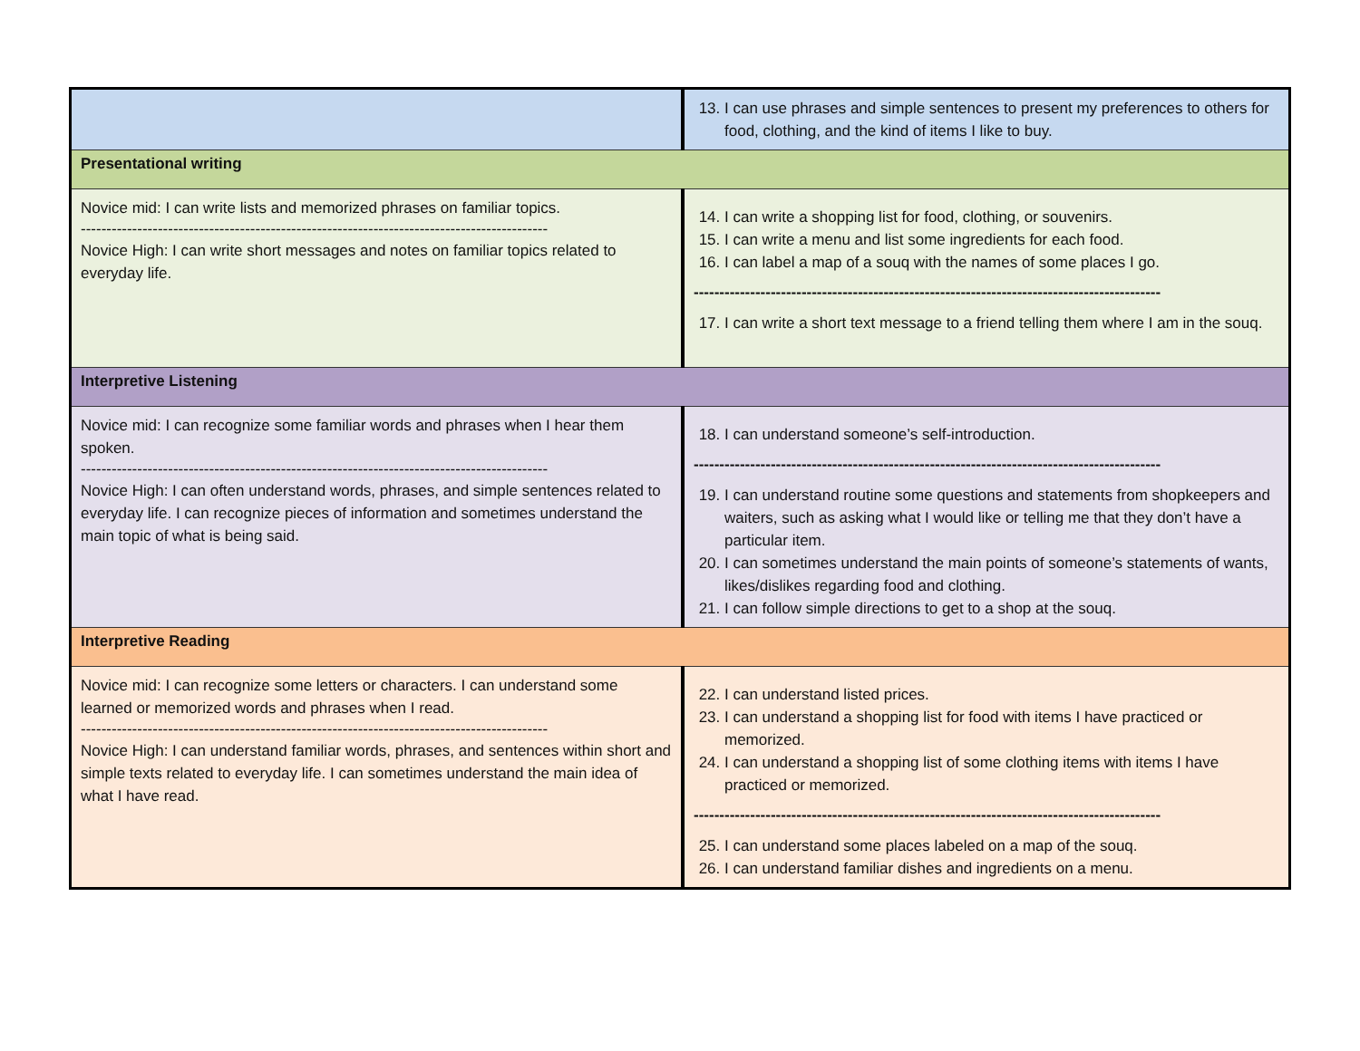| | 13. I can use phrases and simple sentences to present my preferences to others for food, clothing, and the kind of items I like to buy. |
| Presentational writing | |
| Novice mid: I can write lists and memorized phrases on familiar topics. ------------------------------------------------------------------------------------------- Novice High: I can write short messages and notes on familiar topics related to everyday life. | 14. I can write a shopping list for food, clothing, or souvenirs. 15. I can write a menu and list some ingredients for each food. 16. I can label a map of a souq with the names of some places I go. ------------------------------------------------------------------------------------------- 17. I can write a short text message to a friend telling them where I am in the souq. |
| Interpretive Listening | |
| Novice mid: I can recognize some familiar words and phrases when I hear them spoken. ------------------------------------------------------------------------------------------- Novice High: I can often understand words, phrases, and simple sentences related to everyday life. I can recognize pieces of information and sometimes understand the main topic of what is being said. | 18. I can understand someone’s self-introduction. ------------------------------------------------------------------------------------------- 19. I can understand routine some questions and statements from shopkeepers and waiters, such as asking what I would like or telling me that they don’t have a particular item. 20. I can sometimes understand the main points of someone’s statements of wants, likes/dislikes regarding food and clothing. 21. I can follow simple directions to get to a shop at the souq. |
| Interpretive Reading | |
| Novice mid: I can recognize some letters or characters. I can understand some learned or memorized words and phrases when I read. ------------------------------------------------------------------------------------------- Novice High: I can understand familiar words, phrases, and sentences within short and simple texts related to everyday life. I can sometimes understand the main idea of what I have read. | 22. I can understand listed prices. 23. I can understand a shopping list for food with items I have practiced or memorized. 24. I can understand a shopping list of some clothing items with items I have practiced or memorized. ------------------------------------------------------------------------------------------- 25. I can understand some places labeled on a map of the souq. 26. I can understand familiar dishes and ingredients on a menu. |